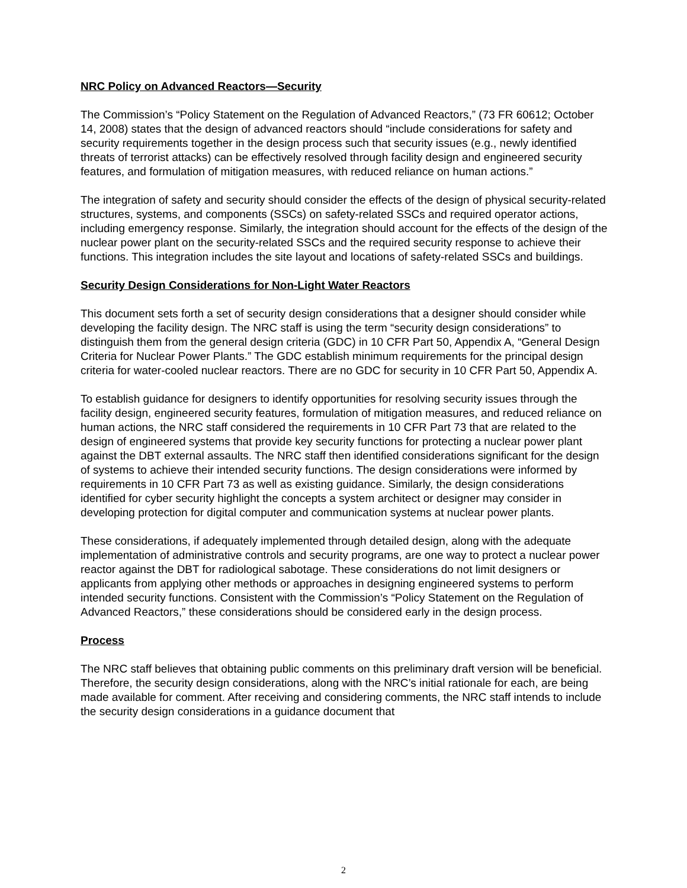NRC Policy on Advanced Reactors—Security
The Commission’s “Policy Statement on the Regulation of Advanced Reactors,” (73 FR 60612; October 14, 2008) states that the design of advanced reactors should “include considerations for safety and security requirements together in the design process such that security issues (e.g., newly identified threats of terrorist attacks) can be effectively resolved through facility design and engineered security features, and formulation of mitigation measures, with reduced reliance on human actions.”
The integration of safety and security should consider the effects of the design of physical security-related structures, systems, and components (SSCs) on safety-related SSCs and required operator actions, including emergency response. Similarly, the integration should account for the effects of the design of the nuclear power plant on the security-related SSCs and the required security response to achieve their functions. This integration includes the site layout and locations of safety-related SSCs and buildings.
Security Design Considerations for Non-Light Water Reactors
This document sets forth a set of security design considerations that a designer should consider while developing the facility design. The NRC staff is using the term “security design considerations” to distinguish them from the general design criteria (GDC) in 10 CFR Part 50, Appendix A, “General Design Criteria for Nuclear Power Plants.” The GDC establish minimum requirements for the principal design criteria for water-cooled nuclear reactors. There are no GDC for security in 10 CFR Part 50, Appendix A.
To establish guidance for designers to identify opportunities for resolving security issues through the facility design, engineered security features, formulation of mitigation measures, and reduced reliance on human actions, the NRC staff considered the requirements in 10 CFR Part 73 that are related to the design of engineered systems that provide key security functions for protecting a nuclear power plant against the DBT external assaults. The NRC staff then identified considerations significant for the design of systems to achieve their intended security functions. The design considerations were informed by requirements in 10 CFR Part 73 as well as existing guidance. Similarly, the design considerations identified for cyber security highlight the concepts a system architect or designer may consider in developing protection for digital computer and communication systems at nuclear power plants.
These considerations, if adequately implemented through detailed design, along with the adequate implementation of administrative controls and security programs, are one way to protect a nuclear power reactor against the DBT for radiological sabotage. These considerations do not limit designers or applicants from applying other methods or approaches in designing engineered systems to perform intended security functions. Consistent with the Commission’s “Policy Statement on the Regulation of Advanced Reactors,” these considerations should be considered early in the design process.
Process
The NRC staff believes that obtaining public comments on this preliminary draft version will be beneficial. Therefore, the security design considerations, along with the NRC’s initial rationale for each, are being made available for comment. After receiving and considering comments, the NRC staff intends to include the security design considerations in a guidance document that
2